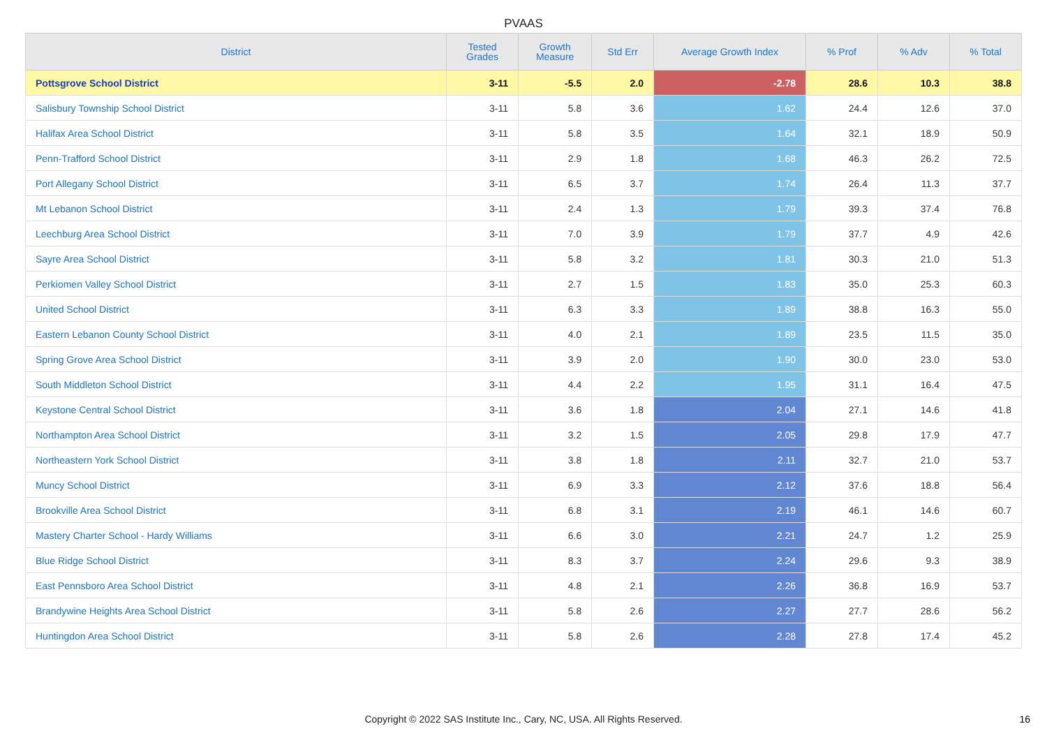PVAAS
| District | Tested Grades | Growth Measure | Std Err | Average Growth Index | % Prof | % Adv | % Total |
| --- | --- | --- | --- | --- | --- | --- | --- |
| Pottsgrove School District | 3-11 | -5.5 | 2.0 | -2.78 | 28.6 | 10.3 | 38.8 |
| Salisbury Township School District | 3-11 | 5.8 | 3.6 | 1.62 | 24.4 | 12.6 | 37.0 |
| Halifax Area School District | 3-11 | 5.8 | 3.5 | 1.64 | 32.1 | 18.9 | 50.9 |
| Penn-Trafford School District | 3-11 | 2.9 | 1.8 | 1.68 | 46.3 | 26.2 | 72.5 |
| Port Allegany School District | 3-11 | 6.5 | 3.7 | 1.74 | 26.4 | 11.3 | 37.7 |
| Mt Lebanon School District | 3-11 | 2.4 | 1.3 | 1.79 | 39.3 | 37.4 | 76.8 |
| Leechburg Area School District | 3-11 | 7.0 | 3.9 | 1.79 | 37.7 | 4.9 | 42.6 |
| Sayre Area School District | 3-11 | 5.8 | 3.2 | 1.81 | 30.3 | 21.0 | 51.3 |
| Perkiomen Valley School District | 3-11 | 2.7 | 1.5 | 1.83 | 35.0 | 25.3 | 60.3 |
| United School District | 3-11 | 6.3 | 3.3 | 1.89 | 38.8 | 16.3 | 55.0 |
| Eastern Lebanon County School District | 3-11 | 4.0 | 2.1 | 1.89 | 23.5 | 11.5 | 35.0 |
| Spring Grove Area School District | 3-11 | 3.9 | 2.0 | 1.90 | 30.0 | 23.0 | 53.0 |
| South Middleton School District | 3-11 | 4.4 | 2.2 | 1.95 | 31.1 | 16.4 | 47.5 |
| Keystone Central School District | 3-11 | 3.6 | 1.8 | 2.04 | 27.1 | 14.6 | 41.8 |
| Northampton Area School District | 3-11 | 3.2 | 1.5 | 2.05 | 29.8 | 17.9 | 47.7 |
| Northeastern York School District | 3-11 | 3.8 | 1.8 | 2.11 | 32.7 | 21.0 | 53.7 |
| Muncy School District | 3-11 | 6.9 | 3.3 | 2.12 | 37.6 | 18.8 | 56.4 |
| Brookville Area School District | 3-11 | 6.8 | 3.1 | 2.19 | 46.1 | 14.6 | 60.7 |
| Mastery Charter School - Hardy Williams | 3-11 | 6.6 | 3.0 | 2.21 | 24.7 | 1.2 | 25.9 |
| Blue Ridge School District | 3-11 | 8.3 | 3.7 | 2.24 | 29.6 | 9.3 | 38.9 |
| East Pennsboro Area School District | 3-11 | 4.8 | 2.1 | 2.26 | 36.8 | 16.9 | 53.7 |
| Brandywine Heights Area School District | 3-11 | 5.8 | 2.6 | 2.27 | 27.7 | 28.6 | 56.2 |
| Huntingdon Area School District | 3-11 | 5.8 | 2.6 | 2.28 | 27.8 | 17.4 | 45.2 |
Copyright © 2022 SAS Institute Inc., Cary, NC, USA. All Rights Reserved. 16